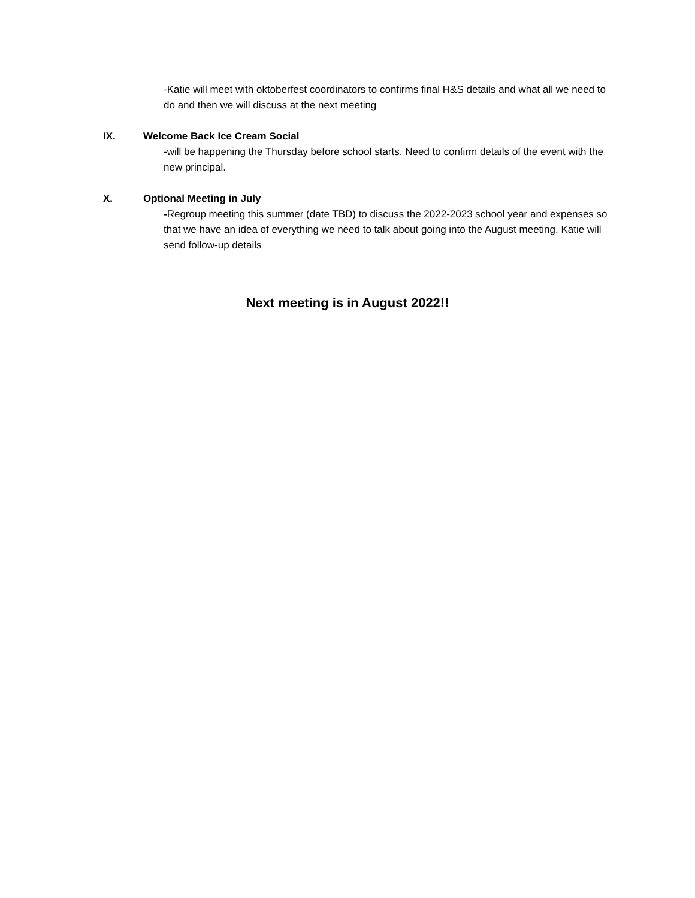-Katie will meet with oktoberfest coordinators to confirms final H&S details and what all we need to do and then we will discuss at the next meeting
IX. Welcome Back Ice Cream Social
-will be happening the Thursday before school starts. Need to confirm details of the event with the new principal.
X. Optional Meeting in July
-Regroup meeting this summer (date TBD) to discuss the 2022-2023 school year and expenses so that we have an idea of everything we need to talk about going into the August meeting. Katie will send follow-up details
Next meeting is in August 2022!!